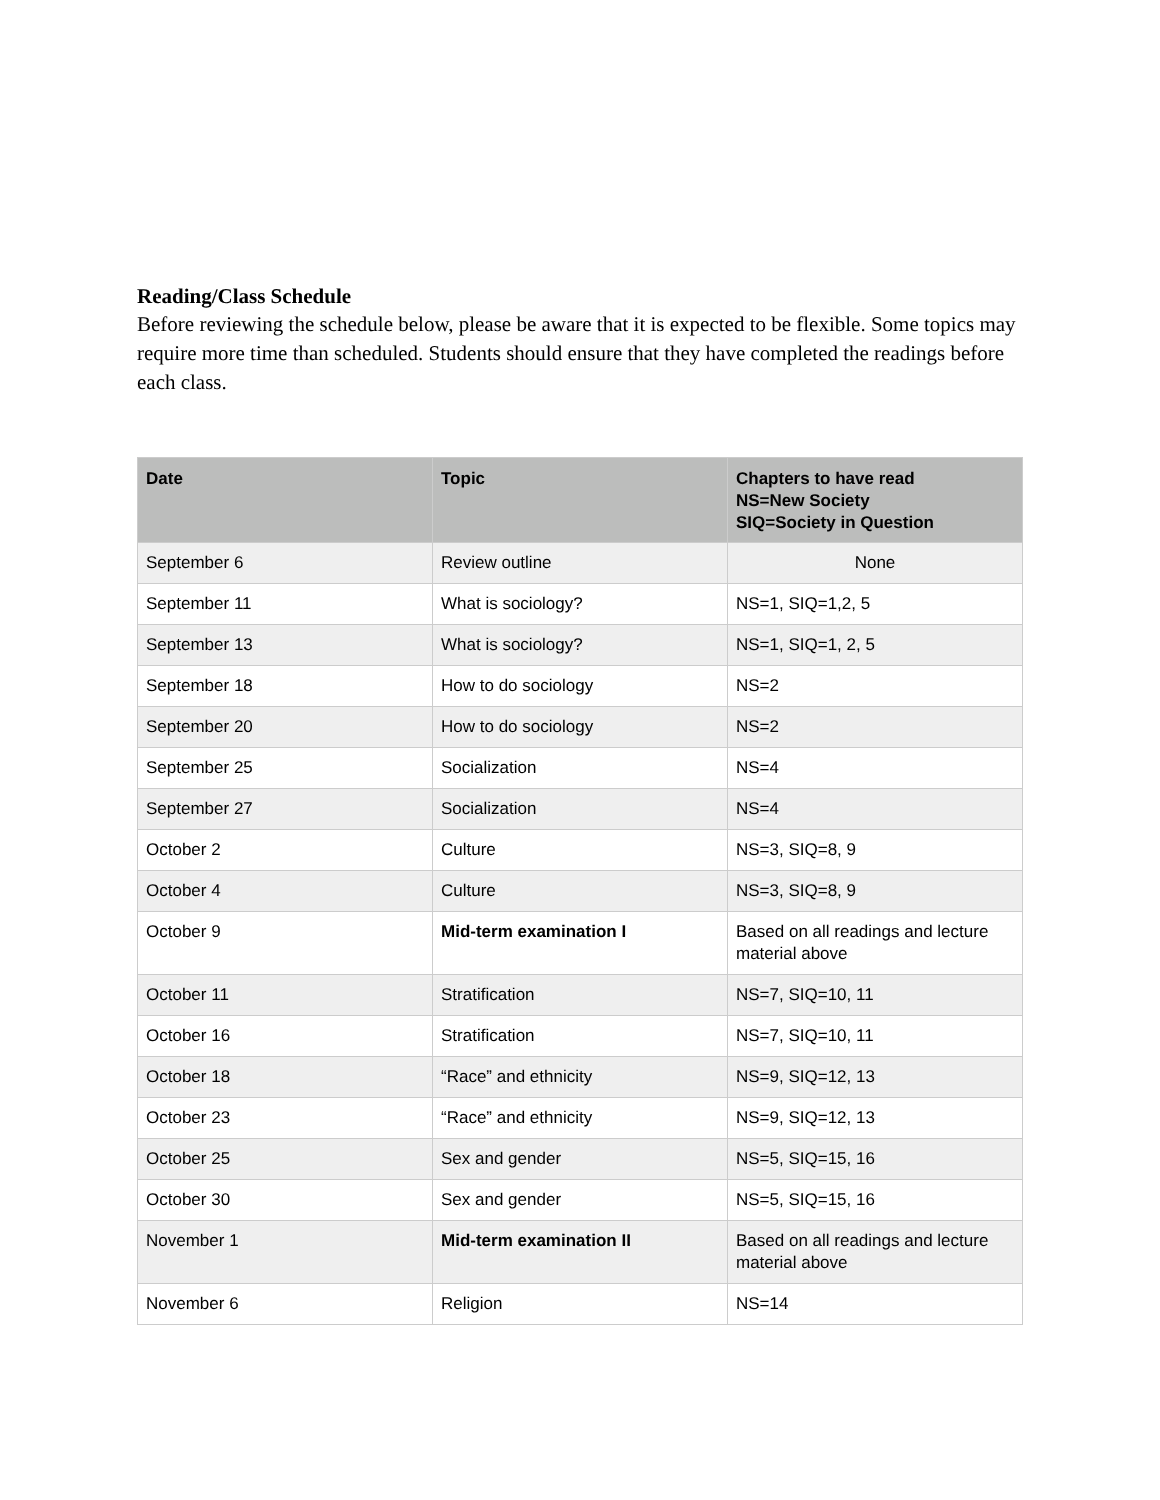Reading/Class Schedule
Before reviewing the schedule below, please be aware that it is expected to be flexible. Some topics may require more time than scheduled. Students should ensure that they have completed the readings before each class.
| Date | Topic | Chapters to have read NS=New Society SIQ=Society in Question |
| --- | --- | --- |
| September 6 | Review outline | None |
| September 11 | What is sociology? | NS=1, SIQ=1,2, 5 |
| September 13 | What is sociology? | NS=1, SIQ=1, 2, 5 |
| September 18 | How to do sociology | NS=2 |
| September 20 | How to do sociology | NS=2 |
| September 25 | Socialization | NS=4 |
| September 27 | Socialization | NS=4 |
| October 2 | Culture | NS=3, SIQ=8, 9 |
| October 4 | Culture | NS=3, SIQ=8, 9 |
| October 9 | Mid-term examination I | Based on all readings and lecture material above |
| October 11 | Stratification | NS=7, SIQ=10, 11 |
| October 16 | Stratification | NS=7, SIQ=10, 11 |
| October 18 | “Race” and ethnicity | NS=9, SIQ=12, 13 |
| October 23 | “Race” and ethnicity | NS=9, SIQ=12, 13 |
| October 25 | Sex and gender | NS=5, SIQ=15, 16 |
| October 30 | Sex and gender | NS=5, SIQ=15, 16 |
| November 1 | Mid-term examination II | Based on all readings and lecture material above |
| November 6 | Religion | NS=14 |